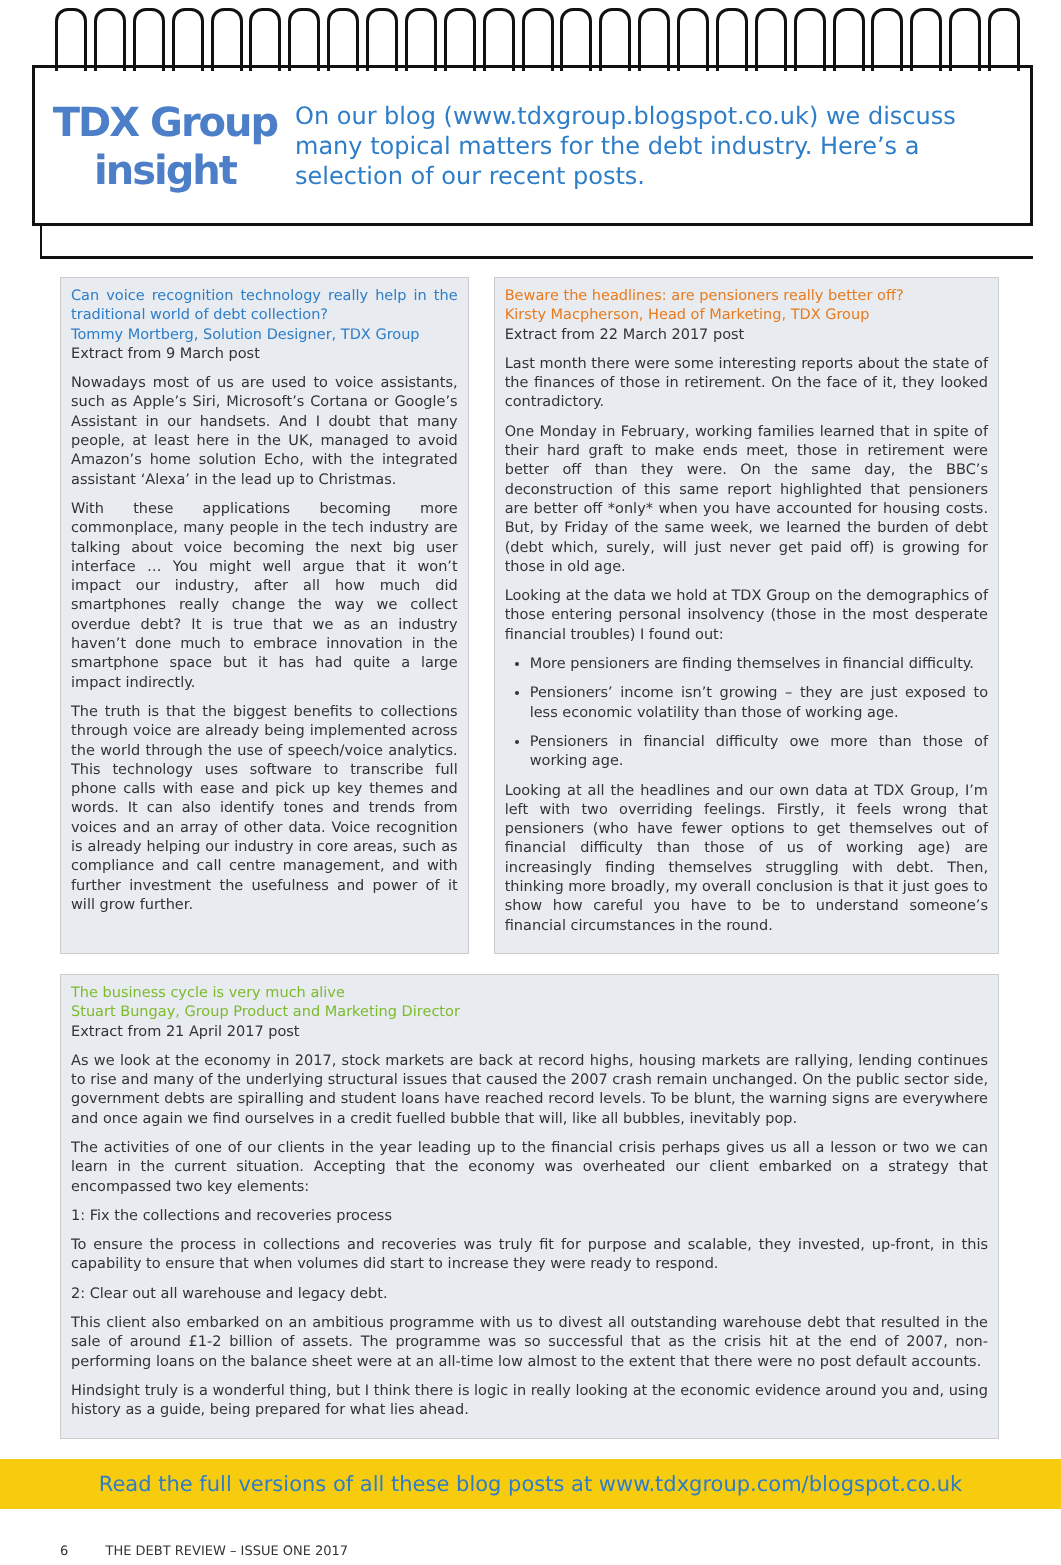TDX Group
insight
On our blog (www.tdxgroup.blogspot.co.uk) we discuss many topical matters for the debt industry. Here’s a selection of our recent posts.
Can voice recognition technology really help in the traditional world of debt collection?
Tommy Mortberg, Solution Designer, TDX Group
Extract from 9 March post
Nowadays most of us are used to voice assistants, such as Apple’s Siri, Microsoft’s Cortana or Google’s Assistant in our handsets. And I doubt that many people, at least here in the UK, managed to avoid Amazon’s home solution Echo, with the integrated assistant ‘Alexa’ in the lead up to Christmas.
With these applications becoming more commonplace, many people in the tech industry are talking about voice becoming the next big user interface … You might well argue that it won’t impact our industry, after all how much did smartphones really change the way we collect overdue debt? It is true that we as an industry haven’t done much to embrace innovation in the smartphone space but it has had quite a large impact indirectly.
The truth is that the biggest benefits to collections through voice are already being implemented across the world through the use of speech/voice analytics. This technology uses software to transcribe full phone calls with ease and pick up key themes and words. It can also identify tones and trends from voices and an array of other data. Voice recognition is already helping our industry in core areas, such as compliance and call centre management, and with further investment the usefulness and power of it will grow further.
Beware the headlines: are pensioners really better off?
Kirsty Macpherson, Head of Marketing, TDX Group
Extract from 22 March 2017 post
Last month there were some interesting reports about the state of the finances of those in retirement. On the face of it, they looked contradictory.
One Monday in February, working families learned that in spite of their hard graft to make ends meet, those in retirement were better off than they were. On the same day, the BBC’s deconstruction of this same report highlighted that pensioners are better off *only* when you have accounted for housing costs. But, by Friday of the same week, we learned the burden of debt (debt which, surely, will just never get paid off) is growing for those in old age.
Looking at the data we hold at TDX Group on the demographics of those entering personal insolvency (those in the most desperate financial troubles) I found out:
More pensioners are finding themselves in financial difficulty.
Pensioners’ income isn’t growing – they are just exposed to less economic volatility than those of working age.
Pensioners in financial difficulty owe more than those of working age.
Looking at all the headlines and our own data at TDX Group, I’m left with two overriding feelings. Firstly, it feels wrong that pensioners (who have fewer options to get themselves out of financial difficulty than those of us of working age) are increasingly finding themselves struggling with debt. Then, thinking more broadly, my overall conclusion is that it just goes to show how careful you have to be to understand someone’s financial circumstances in the round.
The business cycle is very much alive
Stuart Bungay, Group Product and Marketing Director
Extract from 21 April 2017 post
As we look at the economy in 2017, stock markets are back at record highs, housing markets are rallying, lending continues to rise and many of the underlying structural issues that caused the 2007 crash remain unchanged. On the public sector side, government debts are spiralling and student loans have reached record levels. To be blunt, the warning signs are everywhere and once again we find ourselves in a credit fuelled bubble that will, like all bubbles, inevitably pop.
The activities of one of our clients in the year leading up to the financial crisis perhaps gives us all a lesson or two we can learn in the current situation. Accepting that the economy was overheated our client embarked on a strategy that encompassed two key elements:
1: Fix the collections and recoveries process
To ensure the process in collections and recoveries was truly fit for purpose and scalable, they invested, up-front, in this capability to ensure that when volumes did start to increase they were ready to respond.
2: Clear out all warehouse and legacy debt.
This client also embarked on an ambitious programme with us to divest all outstanding warehouse debt that resulted in the sale of around £1-2 billion of assets. The programme was so successful that as the crisis hit at the end of 2007, non-performing loans on the balance sheet were at an all-time low almost to the extent that there were no post default accounts.
Hindsight truly is a wonderful thing, but I think there is logic in really looking at the economic evidence around you and, using history as a guide, being prepared for what lies ahead.
Read the full versions of all these blog posts at www.tdxgroup.com/blogspot.co.uk
6 THE DEBT REVIEW – ISSUE ONE 2017